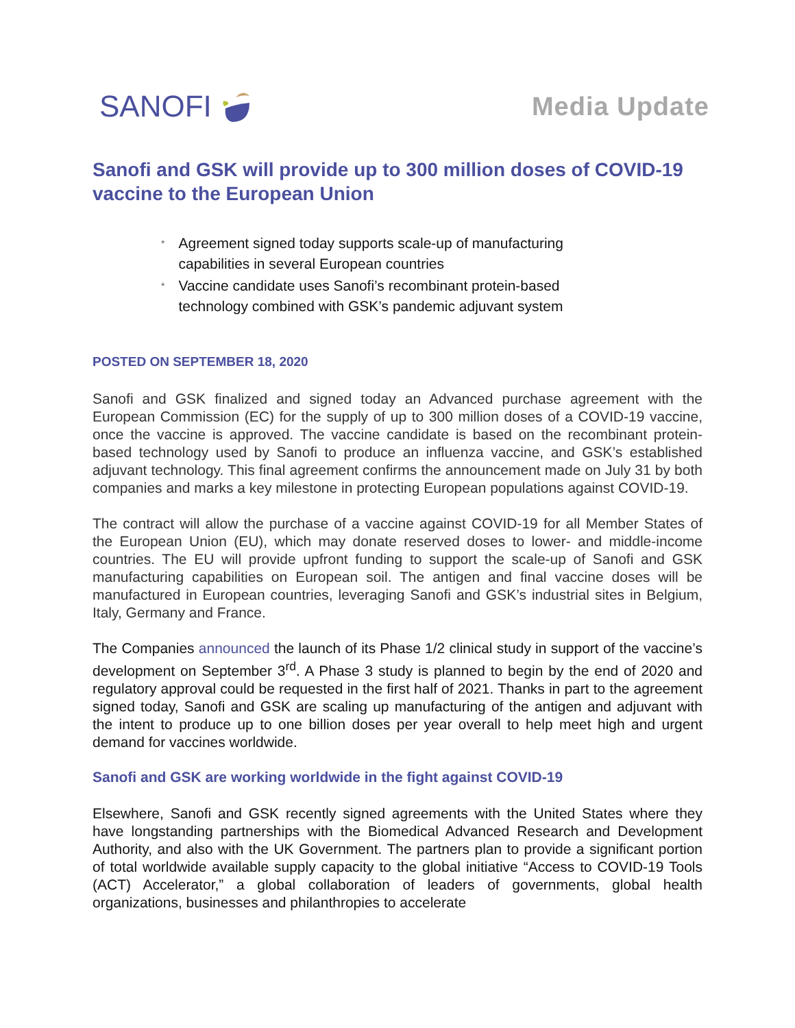SANOFI
Media Update
Sanofi and GSK will provide up to 300 million doses of COVID-19 vaccine to the European Union
* Agreement signed today supports scale-up of manufacturing
capabilities in several European countries
* Vaccine candidate uses Sanofi’s recombinant protein-based
technology combined with GSK’s pandemic adjuvant system
POSTED ON SEPTEMBER 18, 2020
Sanofi and GSK finalized and signed today an Advanced purchase agreement with the European Commission (EC) for the supply of up to 300 million doses of a COVID-19 vaccine, once the vaccine is approved. The vaccine candidate is based on the recombinant protein-based technology used by Sanofi to produce an influenza vaccine, and GSK’s established adjuvant technology. This final agreement confirms the announcement made on July 31 by both companies and marks a key milestone in protecting European populations against COVID-19.
The contract will allow the purchase of a vaccine against COVID-19 for all Member States of the European Union (EU), which may donate reserved doses to lower- and middle-income countries. The EU will provide upfront funding to support the scale-up of Sanofi and GSK manufacturing capabilities on European soil. The antigen and final vaccine doses will be manufactured in European countries, leveraging Sanofi and GSK’s industrial sites in Belgium, Italy, Germany and France.
The Companies announced the launch of its Phase 1/2 clinical study in support of the vaccine’s development on September 3<sup>rd</sup>. A Phase 3 study is planned to begin by the end of 2020 and regulatory approval could be requested in the first half of 2021. Thanks in part to the agreement signed today, Sanofi and GSK are scaling up manufacturing of the antigen and adjuvant with the intent to produce up to one billion doses per year overall to help meet high and urgent demand for vaccines worldwide.
Sanofi and GSK are working worldwide in the fight against COVID-19
Elsewhere, Sanofi and GSK recently signed agreements with the United States where they have longstanding partnerships with the Biomedical Advanced Research and Development Authority, and also with the UK Government. The partners plan to provide a significant portion of total worldwide available supply capacity to the global initiative “Access to COVID-19 Tools (ACT) Accelerator,” a global collaboration of leaders of governments, global health organizations, businesses and philanthropies to accelerate